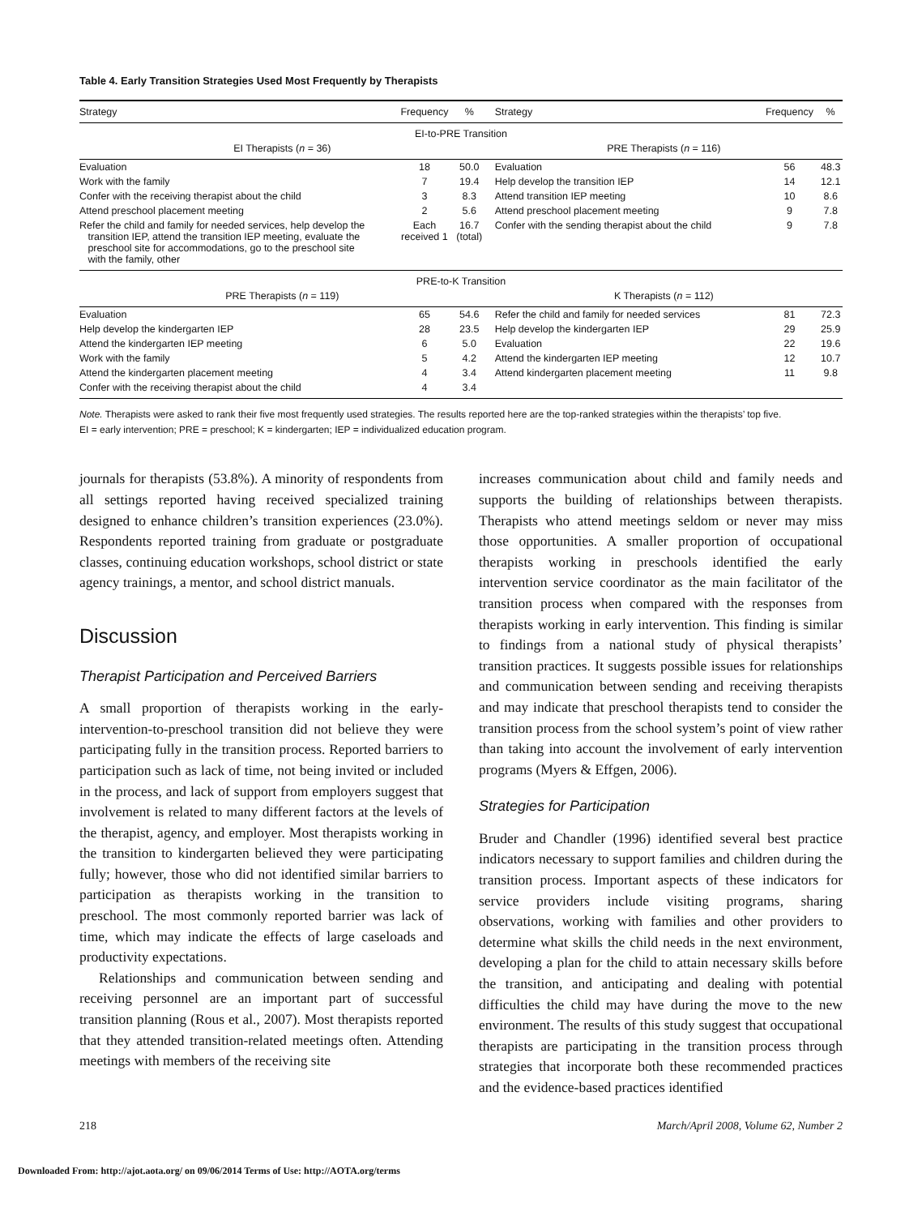Table 4. Early Transition Strategies Used Most Frequently by Therapists
| Strategy | Frequency | % | Strategy | Frequency | % |
| --- | --- | --- | --- | --- | --- |
| EI-to-PRE Transition | | | | | |
| EI Therapists ( n = 36) | | | PRE Therapists ( n = 116) | | |
| Evaluation | 18 | 50.0 | Evaluation | 56 | 48.3 |
| Work with the family | 7 | 19.4 | Help develop the transition IEP | 14 | 12.1 |
| Confer with the receiving therapist about the child | 3 | 8.3 | Attend transition IEP meeting | 10 | 8.6 |
| Attend preschool placement meeting | 2 | 5.6 | Attend preschool placement meeting | 9 | 7.8 |
| Refer the child and family for needed services, help develop the transition IEP, attend the transition IEP meeting, evaluate the preschool site for accommodations, go to the preschool site with the family, other | Each received 1 | 16.7 (total) | Confer with the sending therapist about the child | 9 | 7.8 |
| PRE-to-K Transition | | | | | |
| PRE Therapists ( n = 119) | | | K Therapists ( n = 112) | | |
| Evaluation | 65 | 54.6 | Refer the child and family for needed services | 81 | 72.3 |
| Help develop the kindergarten IEP | 28 | 23.5 | Help develop the kindergarten IEP | 29 | 25.9 |
| Attend the kindergarten IEP meeting | 6 | 5.0 | Evaluation | 22 | 19.6 |
| Work with the family | 5 | 4.2 | Attend the kindergarten IEP meeting | 12 | 10.7 |
| Attend the kindergarten placement meeting | 4 | 3.4 | Attend kindergarten placement meeting | 11 | 9.8 |
| Confer with the receiving therapist about the child | 4 | 3.4 | | | |
Note. Therapists were asked to rank their five most frequently used strategies. The results reported here are the top-ranked strategies within the therapists’ top five.
EI = early intervention; PRE = preschool; K = kindergarten; IEP = individualized education program.
journals for therapists (53.8%). A minority of respondents from all settings reported having received specialized training designed to enhance children’s transition experiences (23.0%). Respondents reported training from graduate or postgraduate classes, continuing education workshops, school district or state agency trainings, a mentor, and school district manuals.
Discussion
Therapist Participation and Perceived Barriers
A small proportion of therapists working in the early-intervention-to-preschool transition did not believe they were participating fully in the transition process. Reported barriers to participation such as lack of time, not being invited or included in the process, and lack of support from employers suggest that involvement is related to many different factors at the levels of the therapist, agency, and employer. Most therapists working in the transition to kindergarten believed they were participating fully; however, those who did not identified similar barriers to participation as therapists working in the transition to preschool. The most commonly reported barrier was lack of time, which may indicate the effects of large caseloads and productivity expectations.
Relationships and communication between sending and receiving personnel are an important part of successful transition planning (Rous et al., 2007). Most therapists reported that they attended transition-related meetings often. Attending meetings with members of the receiving site
increases communication about child and family needs and supports the building of relationships between therapists. Therapists who attend meetings seldom or never may miss those opportunities. A smaller proportion of occupational therapists working in preschools identified the early intervention service coordinator as the main facilitator of the transition process when compared with the responses from therapists working in early intervention. This finding is similar to findings from a national study of physical therapists’ transition practices. It suggests possible issues for relationships and communication between sending and receiving therapists and may indicate that preschool therapists tend to consider the transition process from the school system’s point of view rather than taking into account the involvement of early intervention programs (Myers & Effgen, 2006).
Strategies for Participation
Bruder and Chandler (1996) identified several best practice indicators necessary to support families and children during the transition process. Important aspects of these indicators for service providers include visiting programs, sharing observations, working with families and other providers to determine what skills the child needs in the next environment, developing a plan for the child to attain necessary skills before the transition, and anticipating and dealing with potential difficulties the child may have during the move to the new environment. The results of this study suggest that occupational therapists are participating in the transition process through strategies that incorporate both these recommended practices and the evidence-based practices identified
218 March/April 2008, Volume 62, Number 2
Downloaded From: http://ajot.aota.org/ on 09/06/2014 Terms of Use: http://AOTA.org/terms